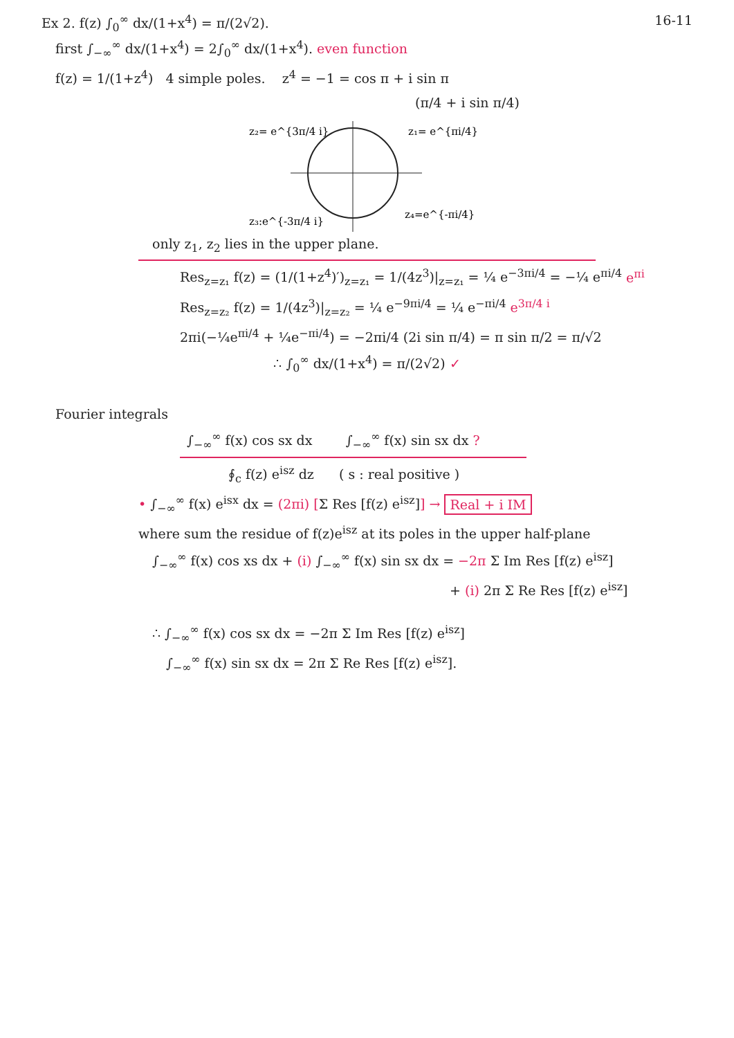Ex 2. f(z) ∫<sub>0</sub><sup>∞</sup> dx/(1+x<sup>4</sup>) = π/(2√2). 16-11
first ∫<sub>−∞</sub><sup>∞</sup> dx/(1+x<sup>4</sup>) = 2∫<sub>0</sub><sup>∞</sup> dx/(1+x<sup>4</sup>). even function
f(z) = 1/(1+z<sup>4</sup>) 4 simple poles. z<sup>4</sup> = −1 = cos π + i sin π
(π/4 + i sin π/4)
z₂= e^{3π/4 i}
z₁= e^{πi/4}
z₃:e^{-3π/4 i}
z₄=e^{-πi/4}
only z<sub>1</sub>, z<sub>2</sub> lies in the upper plane.
Res<sub>z=z₁</sub> f(z) = (1/(1+z<sup>4</sup>)′)<sub>z=z₁</sub> = 1/(4z<sup>3</sup>)|<sub>z=z₁</sub> = ¼ e<sup>−3πi/4</sup> = −¼ e<sup>πi/4</sup> e<sup>πi</sup>
Res<sub>z=z₂</sub> f(z) = 1/(4z<sup>3</sup>)|<sub>z=z₂</sub> = ¼ e<sup>−9πi/4</sup> = ¼ e<sup>−πi/4</sup> e<sup>3π/4 i</sup>
2πi(−¼e<sup>πi/4</sup> + ¼e<sup>−πi/4</sup>) = −2πi/4 (2i sin π/4) = π sin π/2 = π/√2
∴ ∫<sub>0</sub><sup>∞</sup> dx/(1+x<sup>4</sup>) = π/(2√2) ✓
Fourier integrals
∫<sub>−∞</sub><sup>∞</sup> f(x) cos sx dx ∫<sub>−∞</sub><sup>∞</sup> f(x) sin sx dx ?
∮<sub>c</sub> f(z) e<sup>isz</sup> dz ( s : real positive )
• ∫<sub>−∞</sub><sup>∞</sup> f(x) e<sup>isx</sup> dx = (2πi) [Σ Res [f(z) e<sup>isz</sup>]] → Real + i IM
where sum the residue of f(z)e<sup>isz</sup> at its poles in the upper half-plane
∫<sub>−∞</sub><sup>∞</sup> f(x) cos xs dx + (i) ∫<sub>−∞</sub><sup>∞</sup> f(x) sin sx dx = −2π Σ Im Res [f(z) e<sup>isz</sup>]
+ (i) 2π Σ Re Res [f(z) e<sup>isz</sup>]
∴ ∫<sub>−∞</sub><sup>∞</sup> f(x) cos sx dx = −2π Σ Im Res [f(z) e<sup>isz</sup>]
∫<sub>−∞</sub><sup>∞</sup> f(x) sin sx dx = 2π Σ Re Res [f(z) e<sup>isz</sup>].